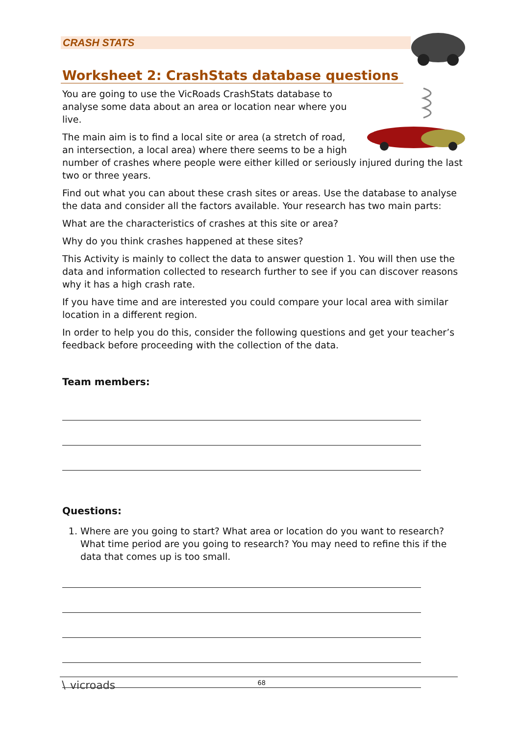CRASH STATS
Worksheet 2: CrashStats database questions
You are going to use the VicRoads CrashStats database to analyse some data about an area or location near where you live.
The main aim is to find a local site or area (a stretch of road, an intersection, a local area) where there seems to be a high number of crashes where people were either killed or seriously injured during the last two or three years.
Find out what you can about these crash sites or areas. Use the database to analyse the data and consider all the factors available. Your research has two main parts:
What are the characteristics of crashes at this site or area?
Why do you think crashes happened at these sites?
This Activity is mainly to collect the data to answer question 1. You will then use the data and information collected to research further to see if you can discover reasons why it has a high crash rate.
If you have time and are interested you could compare your local area with similar location in a different region.
In order to help you do this, consider the following questions and get your teacher’s feedback before proceeding with the collection of the data.
Team members:
Questions:
1. Where are you going to start? What area or location do you want to research? What time period are you going to research? You may need to refine this if the data that comes up is too small.
∖ vicroads 68